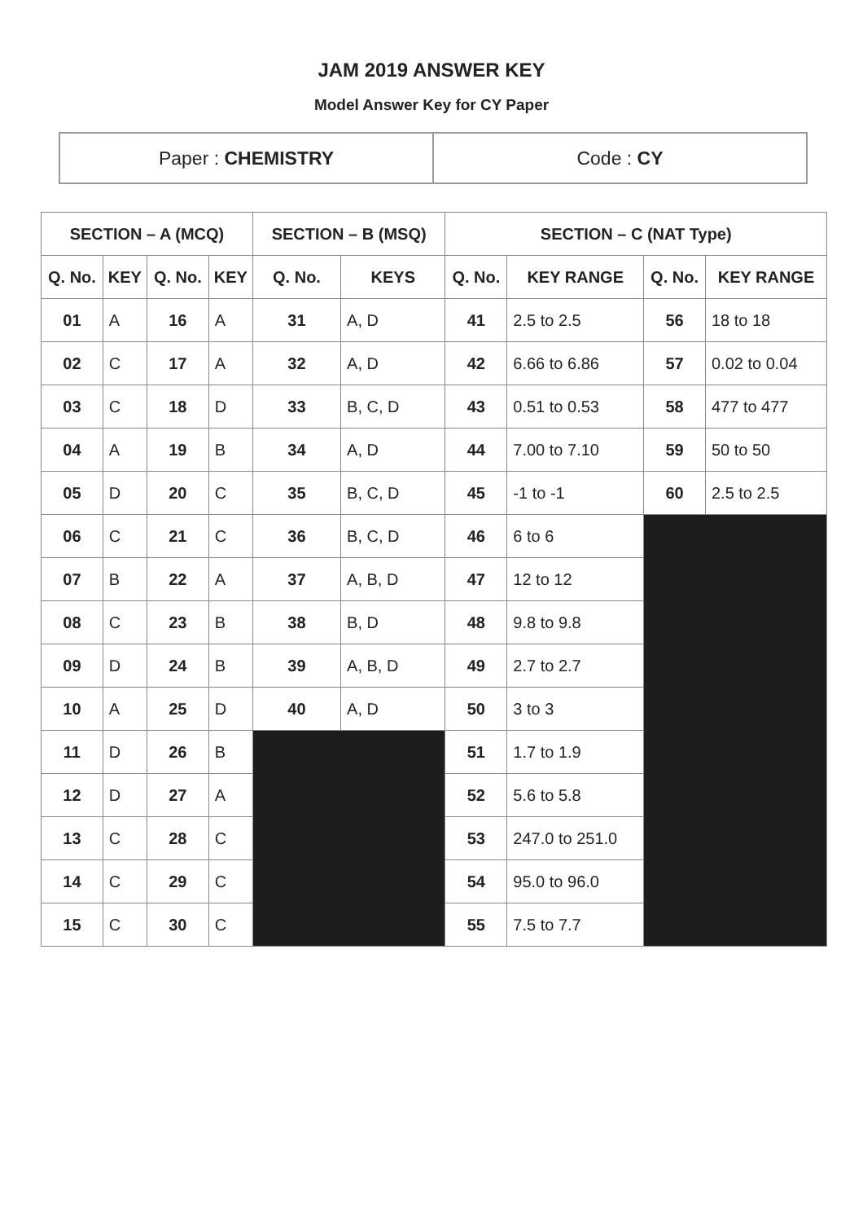JAM 2019 ANSWER KEY
Model Answer Key for CY Paper
| Paper : CHEMISTRY | Code : CY |
| SECTION – A (MCQ) | | | | SECTION – B (MSQ) | | SECTION – C (NAT Type) | | | |
| --- | --- | --- | --- | --- | --- | --- | --- | --- | --- |
| Q. No. | KEY | Q. No. | KEY | Q. No. | KEYS | Q. No. | KEY RANGE | Q. No. | KEY RANGE |
| 01 | A | 16 | A | 31 | A, D | 41 | 2.5 to 2.5 | 56 | 18 to 18 |
| 02 | C | 17 | A | 32 | A, D | 42 | 6.66 to 6.86 | 57 | 0.02 to 0.04 |
| 03 | C | 18 | D | 33 | B, C, D | 43 | 0.51 to 0.53 | 58 | 477 to 477 |
| 04 | A | 19 | B | 34 | A, D | 44 | 7.00 to 7.10 | 59 | 50 to 50 |
| 05 | D | 20 | C | 35 | B, C, D | 45 | -1 to -1 | 60 | 2.5 to 2.5 |
| 06 | C | 21 | C | 36 | B, C, D | 46 | 6 to 6 | | |
| 07 | B | 22 | A | 37 | A, B, D | 47 | 12 to 12 | | |
| 08 | C | 23 | B | 38 | B, D | 48 | 9.8 to 9.8 | | |
| 09 | D | 24 | B | 39 | A, B, D | 49 | 2.7 to 2.7 | | |
| 10 | A | 25 | D | 40 | A, D | 50 | 3 to 3 | | |
| 11 | D | 26 | B | | | 51 | 1.7 to 1.9 | | |
| 12 | D | 27 | A | | | 52 | 5.6 to 5.8 | | |
| 13 | C | 28 | C | | | 53 | 247.0 to 251.0 | | |
| 14 | C | 29 | C | | | 54 | 95.0 to 96.0 | | |
| 15 | C | 30 | C | | | 55 | 7.5 to 7.7 | | |